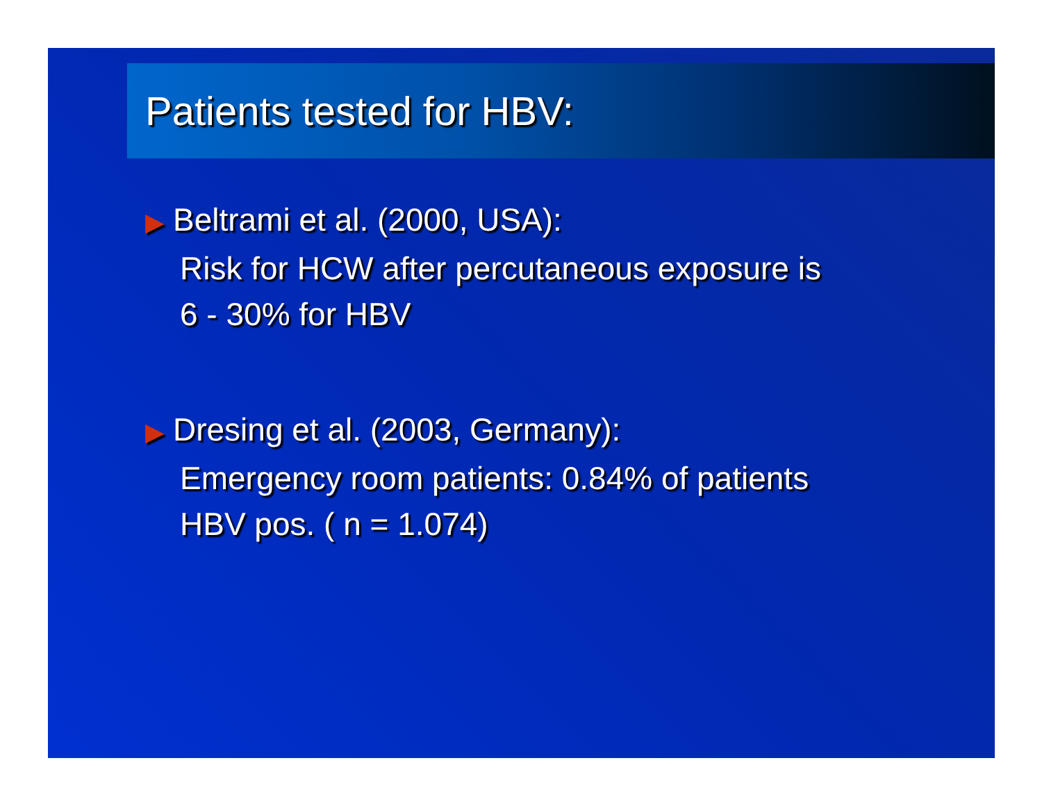Patients tested for HBV:
▶ Beltrami et al. (2000, USA):
Risk for HCW after percutaneous exposure is
6 - 30% for HBV
▶ Dresing et al. (2003, Germany):
Emergency room patients: 0.84% of patients
HBV pos. ( n = 1.074)